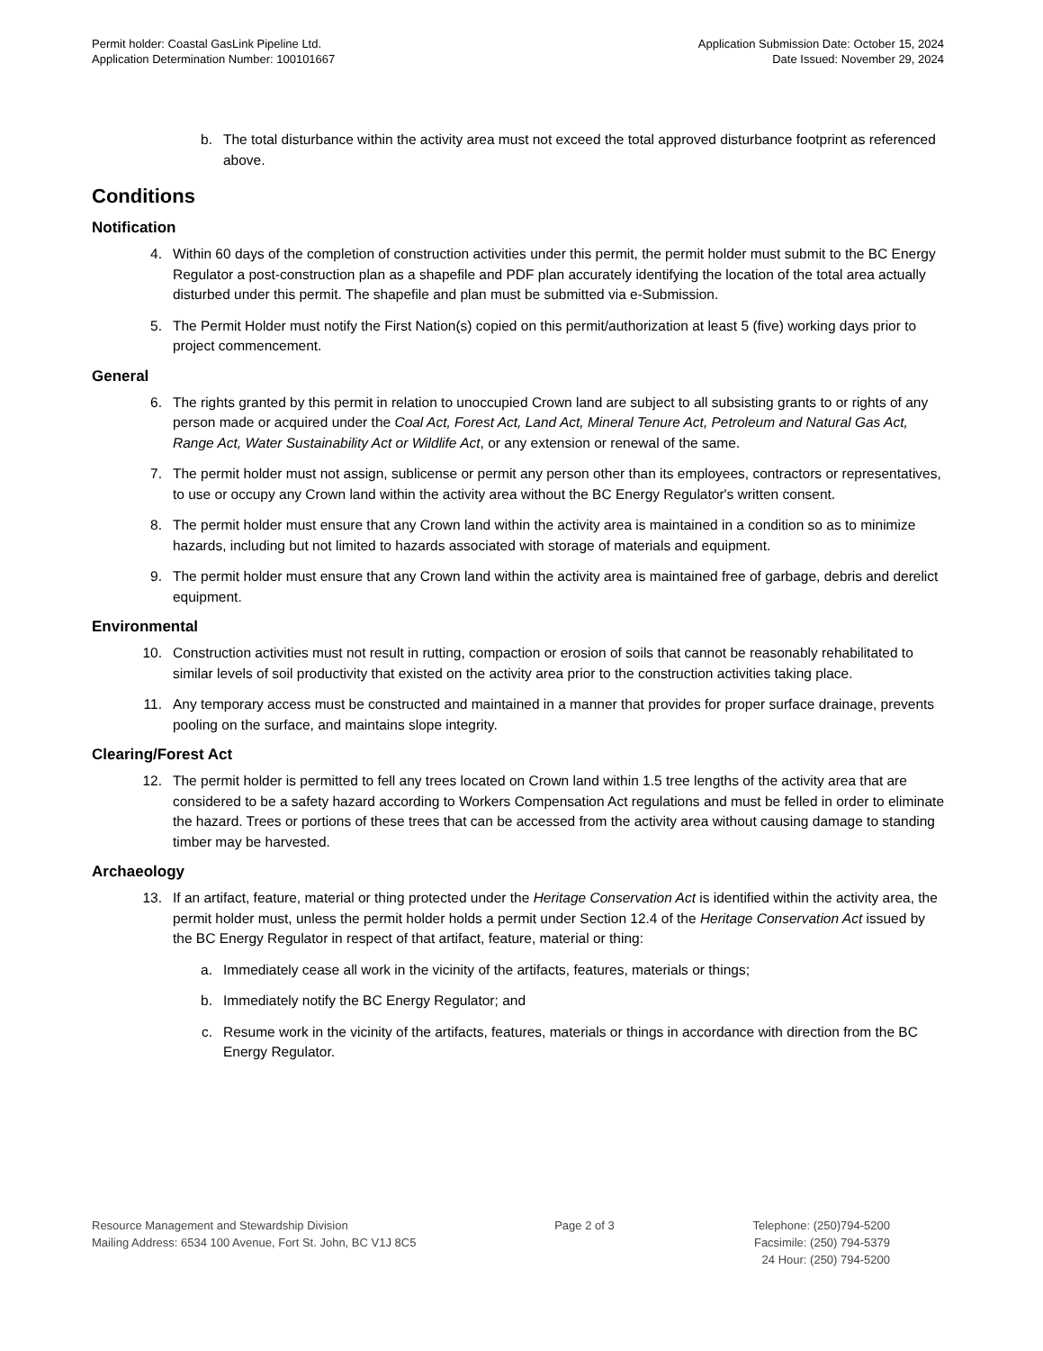Permit holder: Coastal GasLink Pipeline Ltd.
Application Determination Number: 100101667
Application Submission Date: October 15, 2024
Date Issued: November 29, 2024
b. The total disturbance within the activity area must not exceed the total approved disturbance footprint as referenced above.
Conditions
Notification
4. Within 60 days of the completion of construction activities under this permit, the permit holder must submit to the BC Energy Regulator a post-construction plan as a shapefile and PDF plan accurately identifying the location of the total area actually disturbed under this permit. The shapefile and plan must be submitted via e-Submission.
5. The Permit Holder must notify the First Nation(s) copied on this permit/authorization at least 5 (five) working days prior to project commencement.
General
6. The rights granted by this permit in relation to unoccupied Crown land are subject to all subsisting grants to or rights of any person made or acquired under the Coal Act, Forest Act, Land Act, Mineral Tenure Act, Petroleum and Natural Gas Act, Range Act, Water Sustainability Act or Wildlife Act, or any extension or renewal of the same.
7. The permit holder must not assign, sublicense or permit any person other than its employees, contractors or representatives, to use or occupy any Crown land within the activity area without the BC Energy Regulator's written consent.
8. The permit holder must ensure that any Crown land within the activity area is maintained in a condition so as to minimize hazards, including but not limited to hazards associated with storage of materials and equipment.
9. The permit holder must ensure that any Crown land within the activity area is maintained free of garbage, debris and derelict equipment.
Environmental
10. Construction activities must not result in rutting, compaction or erosion of soils that cannot be reasonably rehabilitated to similar levels of soil productivity that existed on the activity area prior to the construction activities taking place.
11. Any temporary access must be constructed and maintained in a manner that provides for proper surface drainage, prevents pooling on the surface, and maintains slope integrity.
Clearing/Forest Act
12. The permit holder is permitted to fell any trees located on Crown land within 1.5 tree lengths of the activity area that are considered to be a safety hazard according to Workers Compensation Act regulations and must be felled in order to eliminate the hazard. Trees or portions of these trees that can be accessed from the activity area without causing damage to standing timber may be harvested.
Archaeology
13. If an artifact, feature, material or thing protected under the Heritage Conservation Act is identified within the activity area, the permit holder must, unless the permit holder holds a permit under Section 12.4 of the Heritage Conservation Act issued by the BC Energy Regulator in respect of that artifact, feature, material or thing:
a. Immediately cease all work in the vicinity of the artifacts, features, materials or things;
b. Immediately notify the BC Energy Regulator; and
c. Resume work in the vicinity of the artifacts, features, materials or things in accordance with direction from the BC Energy Regulator.
Resource Management and Stewardship Division
Mailing Address: 6534 100 Avenue, Fort St. John, BC V1J 8C5
Page 2 of 3 Telephone: (250)794-5200
Facsimile: (250) 794-5379
24 Hour: (250) 794-5200